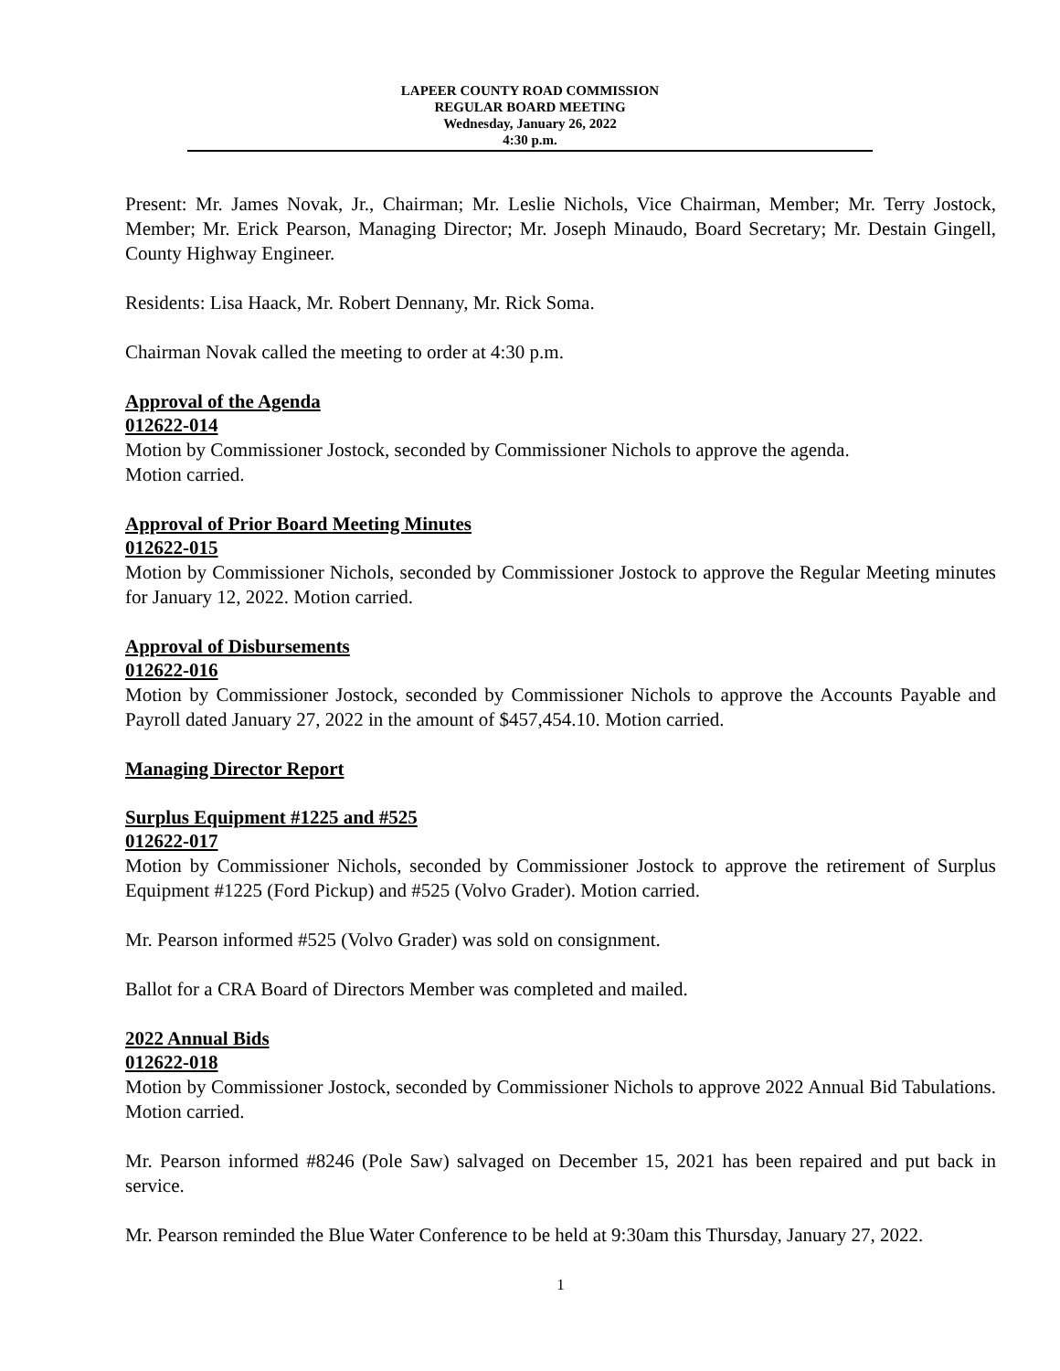LAPEER COUNTY ROAD COMMISSION
REGULAR BOARD MEETING
Wednesday, January 26, 2022
4:30 p.m.
Present: Mr. James Novak, Jr., Chairman; Mr. Leslie Nichols, Vice Chairman, Member; Mr. Terry Jostock, Member; Mr. Erick Pearson, Managing Director; Mr. Joseph Minaudo, Board Secretary; Mr. Destain Gingell, County Highway Engineer.
Residents: Lisa Haack, Mr. Robert Dennany, Mr. Rick Soma.
Chairman Novak called the meeting to order at 4:30 p.m.
Approval of the Agenda
012622-014
Motion by Commissioner Jostock, seconded by Commissioner Nichols to approve the agenda.
Motion carried.
Approval of Prior Board Meeting Minutes
012622-015
Motion by Commissioner Nichols, seconded by Commissioner Jostock to approve the Regular Meeting minutes for January 12, 2022. Motion carried.
Approval of Disbursements
012622-016
Motion by Commissioner Jostock, seconded by Commissioner Nichols to approve the Accounts Payable and Payroll dated January 27, 2022 in the amount of $457,454.10. Motion carried.
Managing Director Report
Surplus Equipment #1225 and #525
012622-017
Motion by Commissioner Nichols, seconded by Commissioner Jostock to approve the retirement of Surplus Equipment #1225 (Ford Pickup) and #525 (Volvo Grader). Motion carried.
Mr. Pearson informed #525 (Volvo Grader) was sold on consignment.
Ballot for a CRA Board of Directors Member was completed and mailed.
2022 Annual Bids
012622-018
Motion by Commissioner Jostock, seconded by Commissioner Nichols to approve 2022 Annual Bid Tabulations. Motion carried.
Mr. Pearson informed #8246 (Pole Saw) salvaged on December 15, 2021 has been repaired and put back in service.
Mr. Pearson reminded the Blue Water Conference to be held at 9:30am this Thursday, January 27, 2022.
1